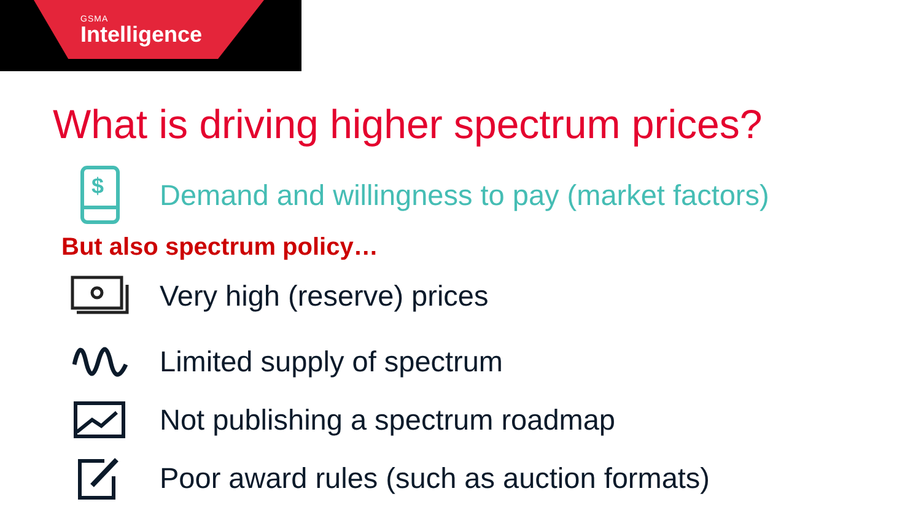GSMA
Intelligence
What is driving higher spectrum prices?
$
Demand and willingness to pay (market factors)
But also spectrum policy…
Very high (reserve) prices
Limited supply of spectrum
Not publishing a spectrum roadmap
Poor award rules (such as auction formats)